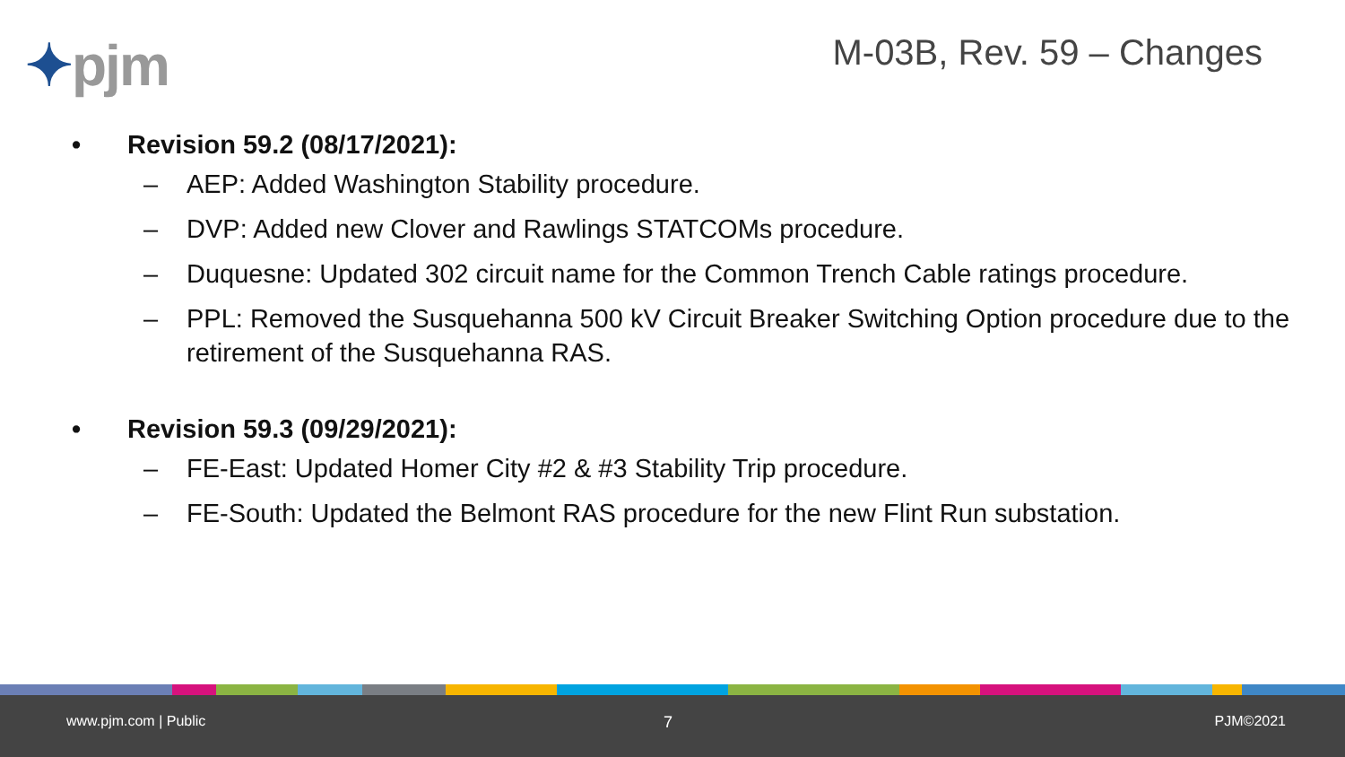✦pjm M-03B, Rev. 59 – Changes
• Revision 59.2 (08/17/2021):
– AEP: Added Washington Stability procedure.
– DVP: Added new Clover and Rawlings STATCOMs procedure.
– Duquesne: Updated 302 circuit name for the Common Trench Cable ratings procedure.
– PPL: Removed the Susquehanna 500 kV Circuit Breaker Switching Option procedure due to the retirement of the Susquehanna RAS.
• Revision 59.3 (09/29/2021):
– FE-East: Updated Homer City #2 & #3 Stability Trip procedure.
– FE-South: Updated the Belmont RAS procedure for the new Flint Run substation.
www.pjm.com | Public 7 PJM©2021